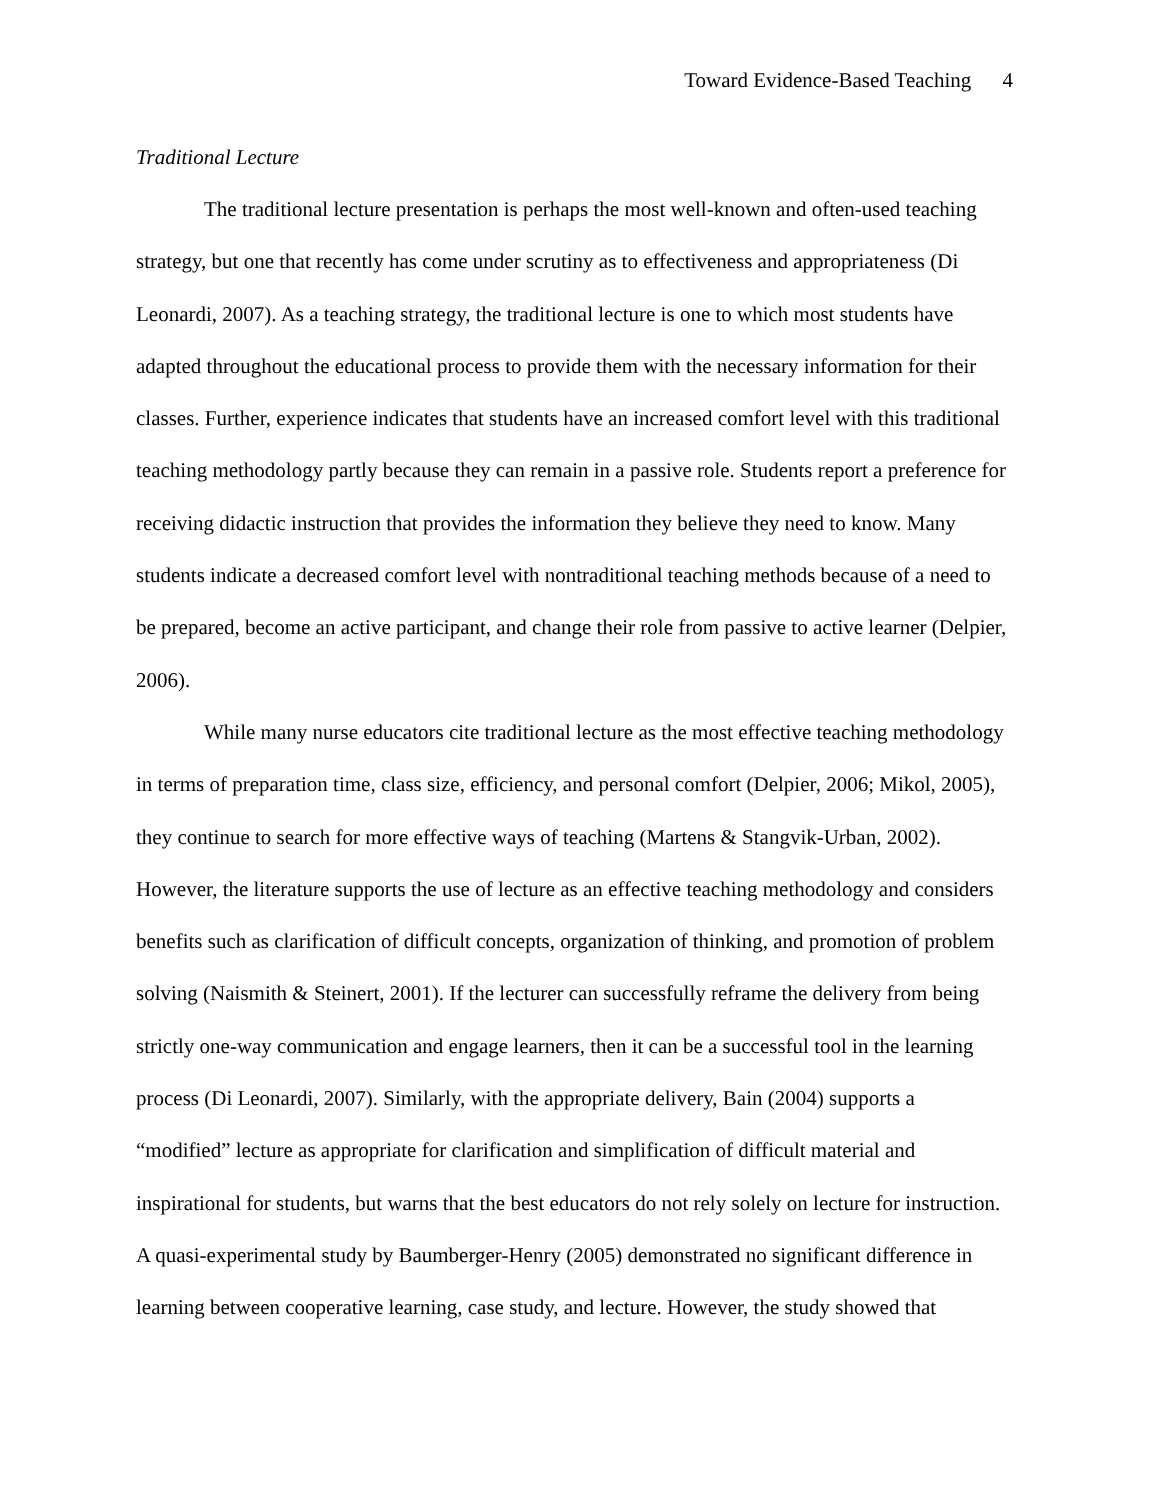Toward Evidence-Based Teaching 4
Traditional Lecture
The traditional lecture presentation is perhaps the most well-known and often-used teaching strategy, but one that recently has come under scrutiny as to effectiveness and appropriateness (Di Leonardi, 2007). As a teaching strategy, the traditional lecture is one to which most students have adapted throughout the educational process to provide them with the necessary information for their classes. Further, experience indicates that students have an increased comfort level with this traditional teaching methodology partly because they can remain in a passive role. Students report a preference for receiving didactic instruction that provides the information they believe they need to know. Many students indicate a decreased comfort level with nontraditional teaching methods because of a need to be prepared, become an active participant, and change their role from passive to active learner (Delpier, 2006).
While many nurse educators cite traditional lecture as the most effective teaching methodology in terms of preparation time, class size, efficiency, and personal comfort (Delpier, 2006; Mikol, 2005), they continue to search for more effective ways of teaching (Martens & Stangvik-Urban, 2002). However, the literature supports the use of lecture as an effective teaching methodology and considers benefits such as clarification of difficult concepts, organization of thinking, and promotion of problem solving (Naismith & Steinert, 2001). If the lecturer can successfully reframe the delivery from being strictly one-way communication and engage learners, then it can be a successful tool in the learning process (Di Leonardi, 2007). Similarly, with the appropriate delivery, Bain (2004) supports a “modified” lecture as appropriate for clarification and simplification of difficult material and inspirational for students, but warns that the best educators do not rely solely on lecture for instruction. A quasi-experimental study by Baumberger-Henry (2005) demonstrated no significant difference in learning between cooperative learning, case study, and lecture. However, the study showed that